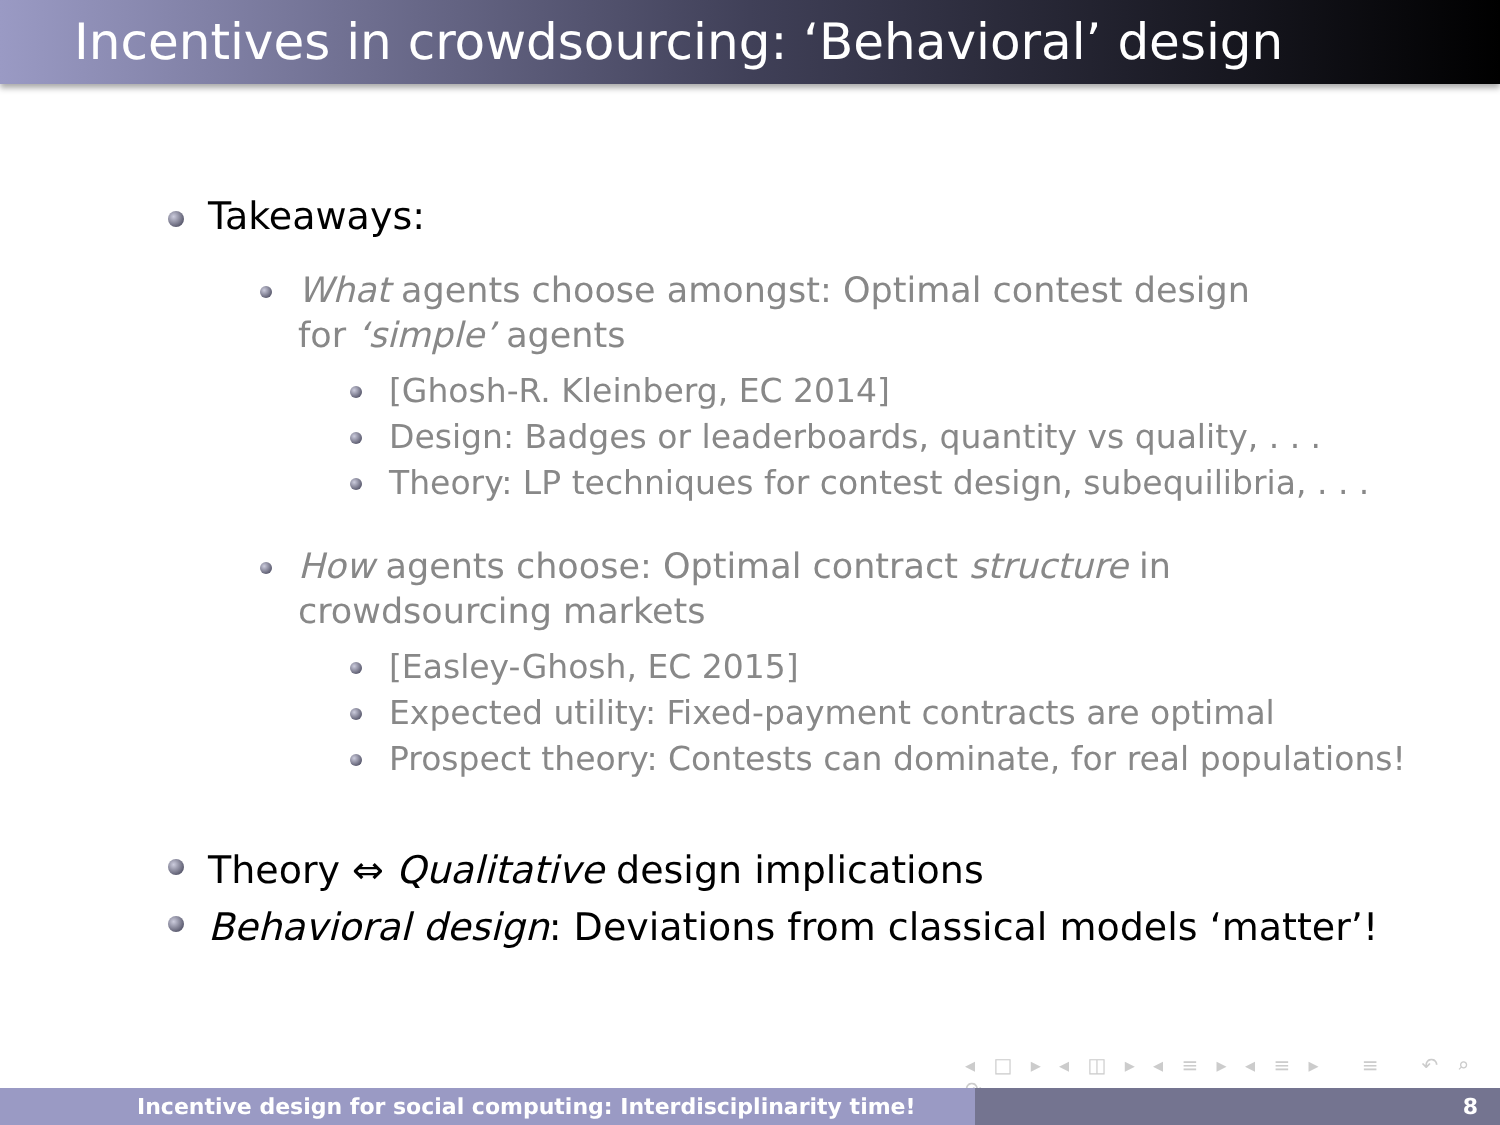Incentives in crowdsourcing: ‘Behavioral’ design
Takeaways:
What agents choose amongst: Optimal contest design for ‘simple’ agents
[Ghosh-R. Kleinberg, EC 2014]
Design: Badges or leaderboards, quantity vs quality, . . .
Theory: LP techniques for contest design, subequilibria, . . .
How agents choose: Optimal contract structure in crowdsourcing markets
[Easley-Ghosh, EC 2015]
Expected utility: Fixed-payment contracts are optimal
Prospect theory: Contests can dominate, for real populations!
Theory ⇔ Qualitative design implications
Behavioral design: Deviations from classical models ‘matter’!
◂ □ ▸ ◂ ◫ ▸ ◂ ≡ ▸ ◂ ≡ ▸ ≡ ↶ ⌕ ↷
Incentive design for social computing: Interdisciplinarity time! 8